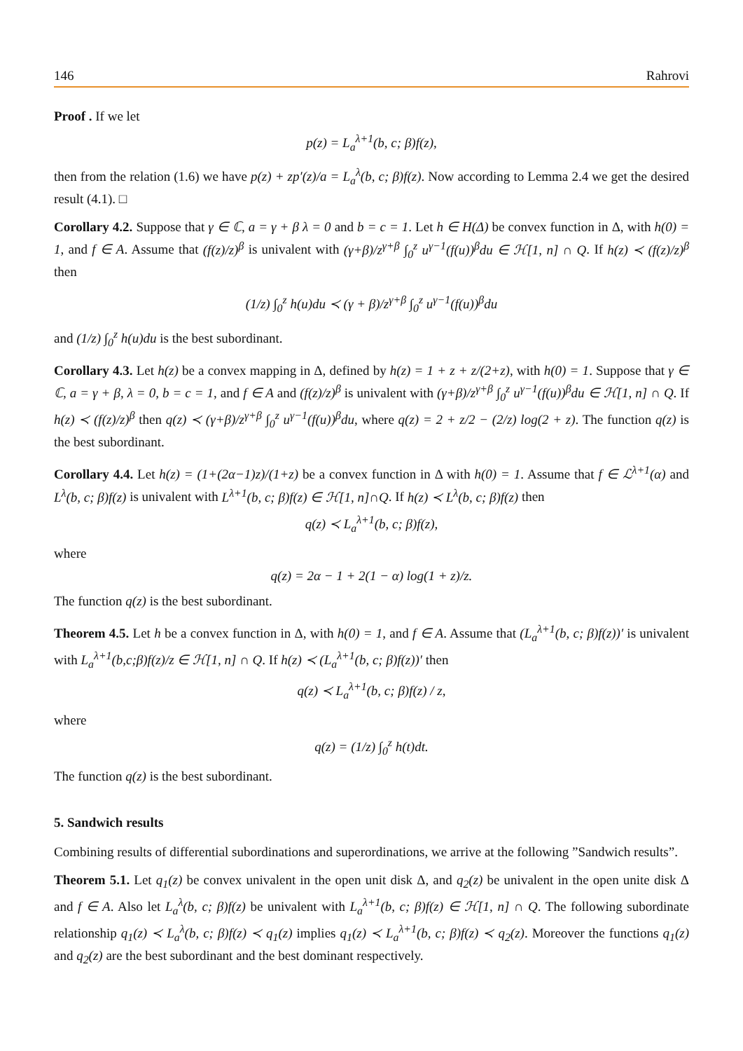146 Rahrovi
Proof . If we let
p(z) = L<sub>a</sub><sup>λ+1</sup>(b, c; β)f(z),
then from the relation (1.6) we have p(z) + zp′(z)/a = L<sub>a</sub><sup>λ</sup>(b, c; β)f(z). Now according to Lemma 2.4 we get the desired result (4.1). □
Corollary 4.2. Suppose that γ ∈ ℂ, a = γ + β λ = 0 and b = c = 1. Let h ∈ H(Δ) be convex function in Δ, with h(0) = 1, and f ∈ A. Assume that (f(z)/z)<sup>β</sup> is univalent with (γ+β)/z<sup>γ+β</sup> ∫<sub>0</sub><sup>z</sup> u<sup>γ−1</sup>(f(u))<sup>β</sup>du ∈ ℋ[1, n] ∩ Q. If h(z) ≺ (f(z)/z)<sup>β</sup> then
(1/z) ∫<sub>0</sub><sup>z</sup> h(u)du ≺ (γ + β)/z<sup>γ+β</sup> ∫<sub>0</sub><sup>z</sup> u<sup>γ−1</sup>(f(u))<sup>β</sup>du
and (1/z) ∫<sub>0</sub><sup>z</sup> h(u)du is the best subordinant.
Corollary 4.3. Let h(z) be a convex mapping in Δ, defined by h(z) = 1 + z + z/(2+z), with h(0) = 1. Suppose that γ ∈ ℂ, a = γ + β, λ = 0, b = c = 1, and f ∈ A and (f(z)/z)<sup>β</sup> is univalent with (γ+β)/z<sup>γ+β</sup> ∫<sub>0</sub><sup>z</sup> u<sup>γ−1</sup>(f(u))<sup>β</sup>du ∈ ℋ[1, n] ∩ Q. If h(z) ≺ (f(z)/z)<sup>β</sup> then q(z) ≺ (γ+β)/z<sup>γ+β</sup> ∫<sub>0</sub><sup>z</sup> u<sup>γ−1</sup>(f(u))<sup>β</sup>du, where q(z) = 2 + z/2 − (2/z) log(2 + z). The function q(z) is the best subordinant.
Corollary 4.4. Let h(z) = (1+(2α−1)z)/(1+z) be a convex function in Δ with h(0) = 1. Assume that f ∈ ℒ<sup>λ+1</sup>(α) and L<sup>λ</sup>(b, c; β)f(z) is univalent with L<sup>λ+1</sup>(b, c; β)f(z) ∈ ℋ[1, n]∩Q. If h(z) ≺ L<sup>λ</sup>(b, c; β)f(z) then
q(z) ≺ L<sub>a</sub><sup>λ+1</sup>(b, c; β)f(z),
where
q(z) = 2α − 1 + 2(1 − α) log(1 + z)/z.
The function q(z) is the best subordinant.
Theorem 4.5. Let h be a convex function in Δ, with h(0) = 1, and f ∈ A. Assume that (L<sub>a</sub><sup>λ+1</sup>(b, c; β)f(z))′ is univalent with L<sub>a</sub><sup>λ+1</sup>(b,c;β)f(z)/z ∈ ℋ[1, n] ∩ Q. If h(z) ≺ (L<sub>a</sub><sup>λ+1</sup>(b, c; β)f(z))′ then
q(z) ≺ L<sub>a</sub><sup>λ+1</sup>(b, c; β)f(z) / z,
where
q(z) = (1/z) ∫<sub>0</sub><sup>z</sup> h(t)dt.
The function q(z) is the best subordinant.
5. Sandwich results
Combining results of differential subordinations and superordinations, we arrive at the following ”Sandwich results”.
Theorem 5.1. Let q<sub>1</sub>(z) be convex univalent in the open unit disk Δ, and q<sub>2</sub>(z) be univalent in the open unite disk Δ and f ∈ A. Also let L<sub>a</sub><sup>λ</sup>(b, c; β)f(z) be univalent with L<sub>a</sub><sup>λ+1</sup>(b, c; β)f(z) ∈ ℋ[1, n] ∩ Q. The following subordinate relationship q<sub>1</sub>(z) ≺ L<sub>a</sub><sup>λ</sup>(b, c; β)f(z) ≺ q<sub>1</sub>(z) implies q<sub>1</sub>(z) ≺ L<sub>a</sub><sup>λ+1</sup>(b, c; β)f(z) ≺ q<sub>2</sub>(z). Moreover the functions q<sub>1</sub>(z) and q<sub>2</sub>(z) are the best subordinant and the best dominant respectively.